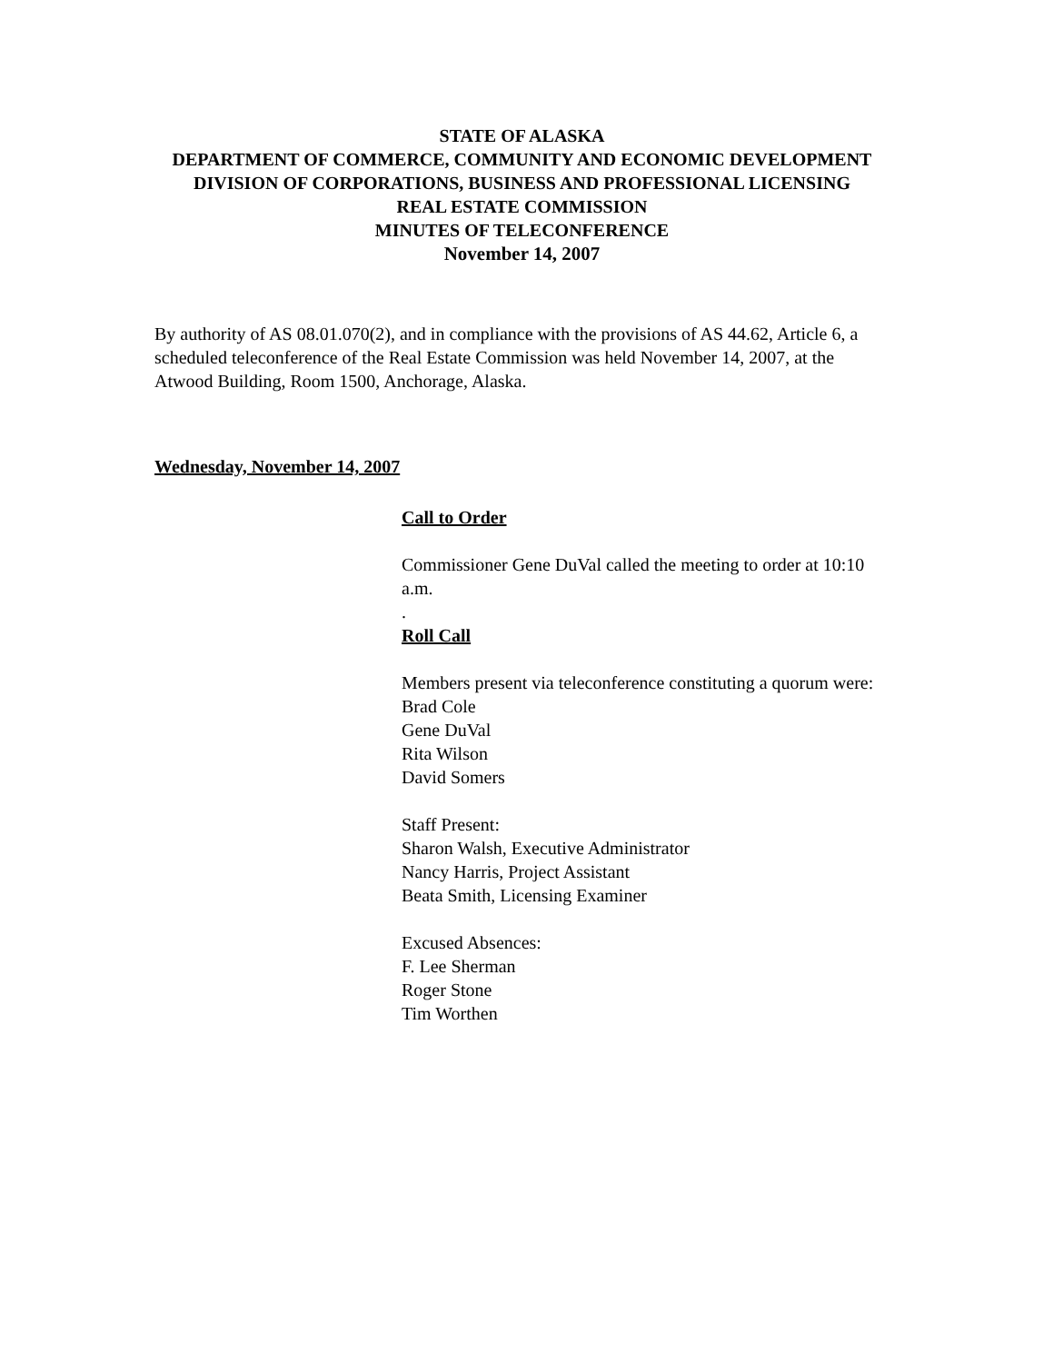STATE OF ALASKA
DEPARTMENT OF COMMERCE, COMMUNITY AND ECONOMIC DEVELOPMENT
DIVISION OF CORPORATIONS, BUSINESS AND PROFESSIONAL LICENSING
REAL ESTATE COMMISSION
MINUTES OF TELECONFERENCE
November 14, 2007
By authority of AS 08.01.070(2), and in compliance with the provisions of AS 44.62, Article 6, a scheduled teleconference of the Real Estate Commission was held November 14, 2007, at the Atwood Building, Room 1500, Anchorage, Alaska.
Wednesday, November 14, 2007
Call to Order
Commissioner Gene DuVal called the meeting to order at 10:10 a.m.
.
Roll Call
Members present via teleconference constituting a quorum were:
Brad Cole
Gene DuVal
Rita Wilson
David Somers
Staff Present:
Sharon Walsh, Executive Administrator
Nancy Harris, Project Assistant
Beata Smith, Licensing Examiner
Excused Absences:
F. Lee Sherman
Roger Stone
Tim Worthen